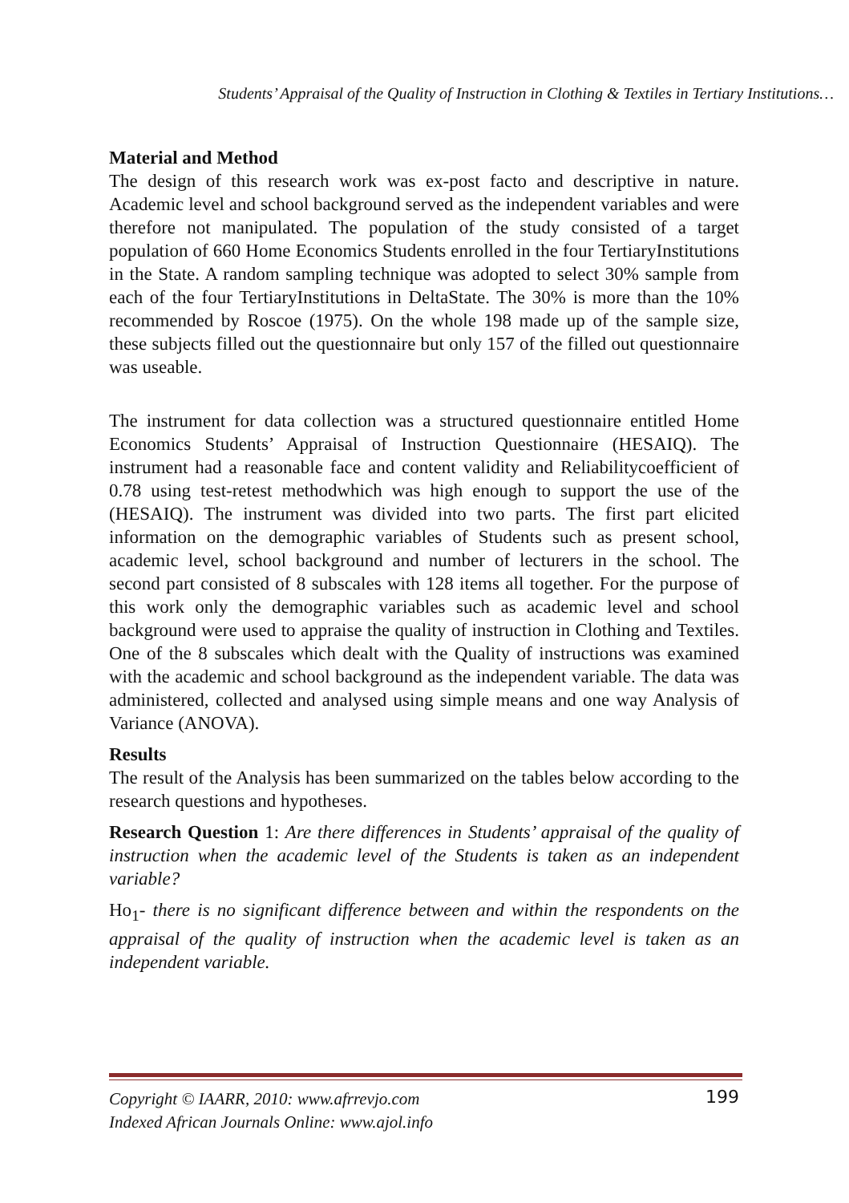Students’ Appraisal of the Quality of Instruction in Clothing & Textiles in Tertiary Institutions…
Material and Method
The design of this research work was ex-post facto and descriptive in nature. Academic level and school background served as the independent variables and were therefore not manipulated. The population of the study consisted of a target population of 660 Home Economics Students enrolled in the four TertiaryInstitutions in the State. A random sampling technique was adopted to select 30% sample from each of the four TertiaryInstitutions in DeltaState. The 30% is more than the 10% recommended by Roscoe (1975). On the whole 198 made up of the sample size, these subjects filled out the questionnaire but only 157 of the filled out questionnaire was useable.
The instrument for data collection was a structured questionnaire entitled Home Economics Students’ Appraisal of Instruction Questionnaire (HESAIQ). The instrument had a reasonable face and content validity and Reliabilitycoefficient of 0.78 using test-retest methodwhich was high enough to support the use of the (HESAIQ). The instrument was divided into two parts. The first part elicited information on the demographic variables of Students such as present school, academic level, school background and number of lecturers in the school. The second part consisted of 8 subscales with 128 items all together. For the purpose of this work only the demographic variables such as academic level and school background were used to appraise the quality of instruction in Clothing and Textiles. One of the 8 subscales which dealt with the Quality of instructions was examined with the academic and school background as the independent variable. The data was administered, collected and analysed using simple means and one way Analysis of Variance (ANOVA).
Results
The result of the Analysis has been summarized on the tables below according to the research questions and hypotheses.
Research Question 1: Are there differences in Students’ appraisal of the quality of instruction when the academic level of the Students is taken as an independent variable?
Ho<sub>1</sub>- there is no significant difference between and within the respondents on the appraisal of the quality of instruction when the academic level is taken as an independent variable.
Copyright © IAARR, 2010: www.afrrevjo.com
Indexed African Journals Online: www.ajol.info
199